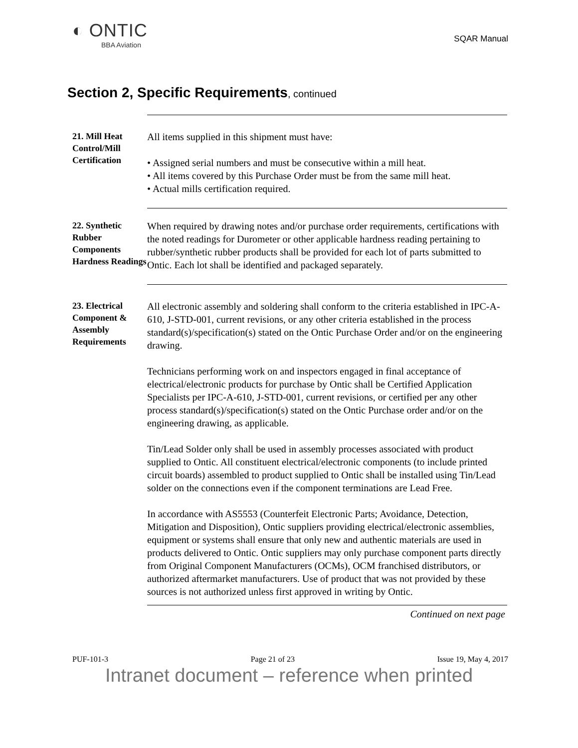◐ ONTIC
BBA Aviation
SQAR Manual
Section 2, Specific Requirements, continued
21. Mill Heat Control/Mill Certification
All items supplied in this shipment must have:
• Assigned serial numbers and must be consecutive within a mill heat.
• All items covered by this Purchase Order must be from the same mill heat.
• Actual mills certification required.
22. Synthetic Rubber Components Hardness Readings
When required by drawing notes and/or purchase order requirements, certifications with the noted readings for Durometer or other applicable hardness reading pertaining to rubber/synthetic rubber products shall be provided for each lot of parts submitted to Ontic. Each lot shall be identified and packaged separately.
23. Electrical Component & Assembly Requirements
All electronic assembly and soldering shall conform to the criteria established in IPC-A-610, J-STD-001, current revisions, or any other criteria established in the process standard(s)/specification(s) stated on the Ontic Purchase Order and/or on the engineering drawing.
Technicians performing work on and inspectors engaged in final acceptance of electrical/electronic products for purchase by Ontic shall be Certified Application Specialists per IPC-A-610, J-STD-001, current revisions, or certified per any other process standard(s)/specification(s) stated on the Ontic Purchase order and/or on the engineering drawing, as applicable.
Tin/Lead Solder only shall be used in assembly processes associated with product supplied to Ontic. All constituent electrical/electronic components (to include printed circuit boards) assembled to product supplied to Ontic shall be installed using Tin/Lead solder on the connections even if the component terminations are Lead Free.
In accordance with AS5553 (Counterfeit Electronic Parts; Avoidance, Detection, Mitigation and Disposition), Ontic suppliers providing electrical/electronic assemblies, equipment or systems shall ensure that only new and authentic materials are used in products delivered to Ontic. Ontic suppliers may only purchase component parts directly from Original Component Manufacturers (OCMs), OCM franchised distributors, or authorized aftermarket manufacturers. Use of product that was not provided by these sources is not authorized unless first approved in writing by Ontic.
Continued on next page
PUF-101-3 Page 21 of 23 Issue 19, May 4, 2017
Intranet document – reference when printed